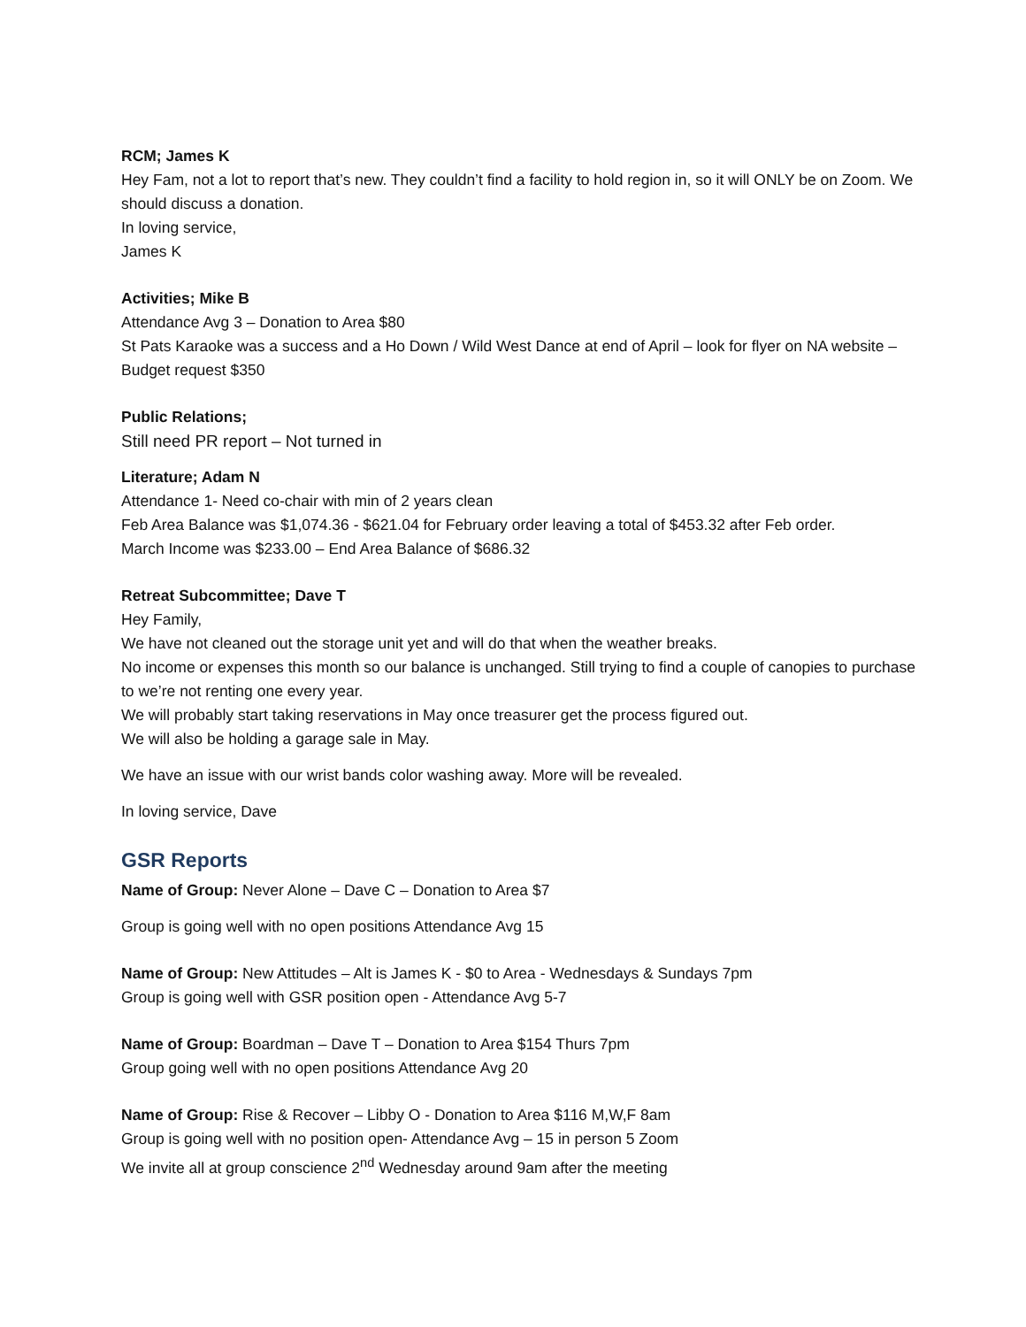RCM; James K
Hey Fam, not a lot to report that’s new. They couldn’t find a facility to hold region in, so it will ONLY be on Zoom. We should discuss a donation.
In loving service,
James K
Activities; Mike B
Attendance Avg 3 – Donation to Area $80
St Pats Karaoke was a success and a Ho Down / Wild West Dance at end of April – look for flyer on NA website – Budget request $350
Public Relations;
Still need PR report – Not turned in
Literature; Adam N
Attendance 1- Need co-chair with min of 2 years clean
Feb Area Balance was $1,074.36 - $621.04 for February order leaving a total of $453.32 after Feb order.
March Income was $233.00 – End Area Balance of $686.32
Retreat Subcommittee; Dave T
Hey Family,
We have not cleaned out the storage unit yet and will do that when the weather breaks.
No income or expenses this month so our balance is unchanged. Still trying to find a couple of canopies to purchase to we’re not renting one every year.
We will probably start taking reservations in May once treasurer get the process figured out.
We will also be holding a garage sale in May.
We have an issue with our wrist bands color washing away. More will be revealed.
In loving service, Dave
GSR Reports
Name of Group: Never Alone – Dave C – Donation to Area $7
Group is going well with no open positions Attendance Avg 15
Name of Group: New Attitudes – Alt is James K - $0 to Area - Wednesdays & Sundays 7pm
Group is going well with GSR position open - Attendance Avg 5-7
Name of Group: Boardman – Dave T – Donation to Area $154 Thurs 7pm
Group going well with no open positions Attendance Avg 20
Name of Group: Rise & Recover – Libby O - Donation to Area $116 M,W,F 8am
Group is going well with no position open- Attendance Avg – 15 in person 5 Zoom
We invite all at group conscience 2<sup>nd</sup> Wednesday around 9am after the meeting